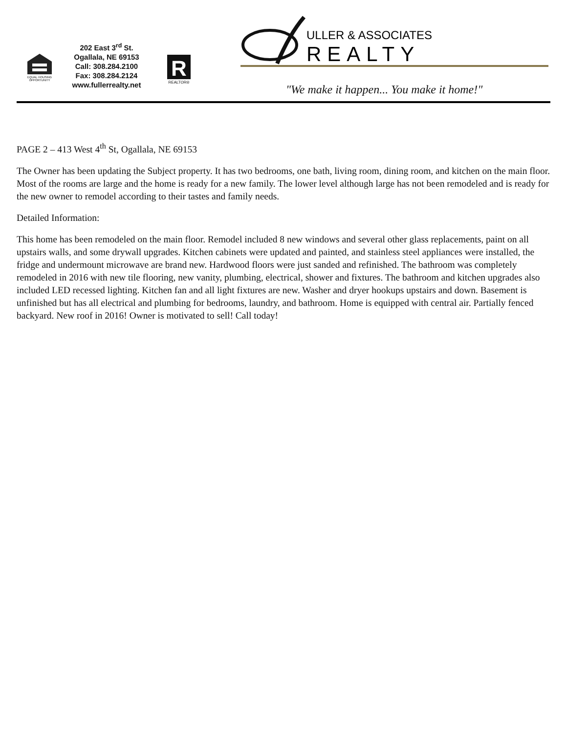EQUAL HOUSING
OPPORTUNITY
202 East 3<sup>rd</sup> St.
Ogallala, NE 69153
Call: 308.284.2100
Fax: 308.284.2124
www.fullerrealty.net
R
REALTOR®
ULLER & ASSOCIATES
REALTY
"We make it happen... You make it home!"
PAGE 2 – 413 West 4<sup>th</sup> St, Ogallala, NE 69153
The Owner has been updating the Subject property. It has two bedrooms, one bath, living room, dining room, and kitchen on the main floor. Most of the rooms are large and the home is ready for a new family. The lower level although large has not been remodeled and is ready for the new owner to remodel according to their tastes and family needs.
Detailed Information:
This home has been remodeled on the main floor. Remodel included 8 new windows and several other glass replacements, paint on all upstairs walls, and some drywall upgrades. Kitchen cabinets were updated and painted, and stainless steel appliances were installed, the fridge and undermount microwave are brand new. Hardwood floors were just sanded and refinished. The bathroom was completely remodeled in 2016 with new tile flooring, new vanity, plumbing, electrical, shower and fixtures. The bathroom and kitchen upgrades also included LED recessed lighting. Kitchen fan and all light fixtures are new. Washer and dryer hookups upstairs and down. Basement is unfinished but has all electrical and plumbing for bedrooms, laundry, and bathroom. Home is equipped with central air. Partially fenced backyard. New roof in 2016! Owner is motivated to sell! Call today!